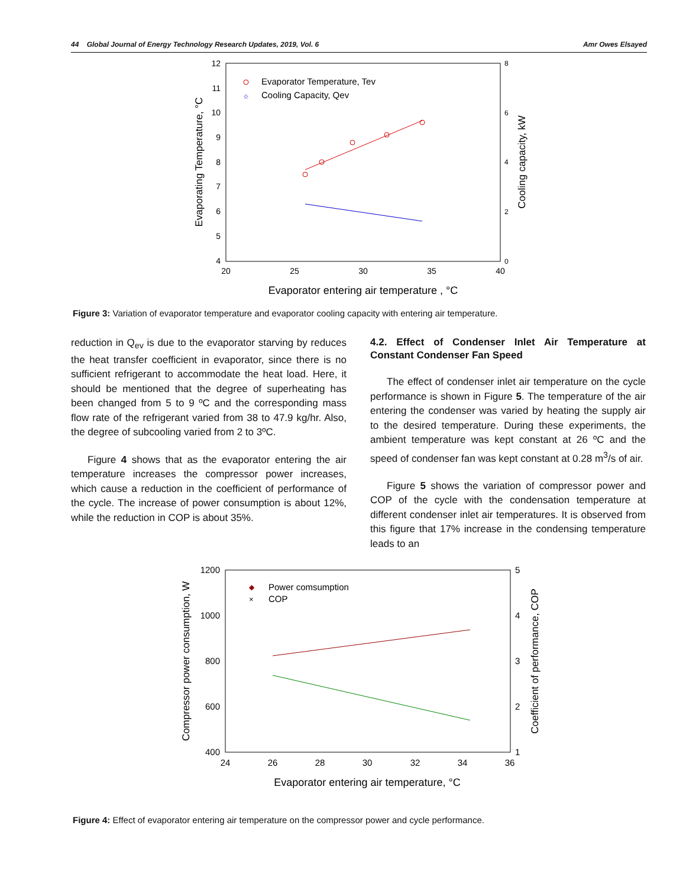44 Global Journal of Energy Technology Research Updates, 2019, Vol. 6 Amr Owes Elsayed
12
11
10
9
8
7
6
5
4
8
6
4
2
0
20
25
30
35
40
Evaporator entering air temperature , °C
Evaporating Temperature, °C
Cooling capacity, kW
Evaporator Temperature, Tev
☆
Cooling Capacity, Qev
Figure 3: Variation of evaporator temperature and evaporator cooling capacity with entering air temperature.
reduction in Q<sub>ev</sub> is due to the evaporator starving by reduces the heat transfer coefficient in evaporator, since there is no sufficient refrigerant to accommodate the heat load. Here, it should be mentioned that the degree of superheating has been changed from 5 to 9 ºC and the corresponding mass flow rate of the refrigerant varied from 38 to 47.9 kg/hr. Also, the degree of subcooling varied from 2 to 3ºC.
Figure 4 shows that as the evaporator entering the air temperature increases the compressor power increases, which cause a reduction in the coefficient of performance of the cycle. The increase of power consumption is about 12%, while the reduction in COP is about 35%.
4.2. Effect of Condenser Inlet Air Temperature at Constant Condenser Fan Speed
The effect of condenser inlet air temperature on the cycle performance is shown in Figure 5. The temperature of the air entering the condenser was varied by heating the supply air to the desired temperature. During these experiments, the ambient temperature was kept constant at 26 ºC and the speed of condenser fan was kept constant at 0.28 m<sup>3</sup>/s of air.
Figure 5 shows the variation of compressor power and COP of the cycle with the condensation temperature at different condenser inlet air temperatures. It is observed from this figure that 17% increase in the condensing temperature leads to an
1200
1000
800
600
400
5
4
3
2
1
24
26
28
30
32
34
36
Evaporator entering air temperature, °C
Compressor power consumption, W
Coefficient of performance, COP
◆
Power comsumption
×
COP
Figure 4: Effect of evaporator entering air temperature on the compressor power and cycle performance.